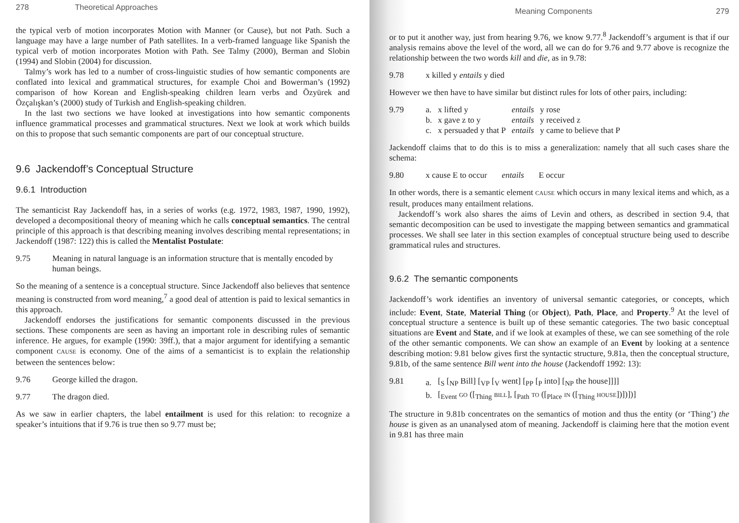278 Theoretical Approaches
the typical verb of motion incorporates Motion with Manner (or Cause), but not Path. Such a language may have a large number of Path satellites. In a verb-framed language like Spanish the typical verb of motion incorporates Motion with Path. See Talmy (2000), Berman and Slobin (1994) and Slobin (2004) for discussion.
Talmy’s work has led to a number of cross-linguistic studies of how semantic components are conflated into lexical and grammatical structures, for example Choi and Bowerman’s (1992) comparison of how Korean and English-speaking children learn verbs and Özyürek and Özçalışkan’s (2000) study of Turkish and English-speaking children.
In the last two sections we have looked at investigations into how semantic components influence grammatical processes and grammatical structures. Next we look at work which builds on this to propose that such semantic components are part of our conceptual structure.
9.6 Jackendoff’s Conceptual Structure
9.6.1 Introduction
The semanticist Ray Jackendoff has, in a series of works (e.g. 1972, 1983, 1987, 1990, 1992), developed a decompositional theory of meaning which he calls conceptual semantics. The central principle of this approach is that describing meaning involves describing mental representations; in Jackendoff (1987: 122) this is called the Mentalist Postulate:
9.75 Meaning in natural language is an information structure that is mentally encoded by human beings.
So the meaning of a sentence is a conceptual structure. Since Jackendoff also believes that sentence meaning is constructed from word meaning,<sup>7</sup> a good deal of attention is paid to lexical semantics in this approach.
Jackendoff endorses the justifications for semantic components discussed in the previous sections. These components are seen as having an important role in describing rules of semantic inference. He argues, for example (1990: 39ff.), that a major argument for identifying a semantic component CAUSE is economy. One of the aims of a semanticist is to explain the relationship between the sentences below:
9.76 George killed the dragon.
9.77 The dragon died.
As we saw in earlier chapters, the label entailment is used for this relation: to recognize a speaker’s intuitions that if 9.76 is true then so 9.77 must be;
Meaning Components 279
or to put it another way, just from hearing 9.76, we know 9.77.<sup>8</sup> Jackendoff’s argument is that if our analysis remains above the level of the word, all we can do for 9.76 and 9.77 above is recognize the relationship between the two words kill and die, as in 9.78:
9.78 x killed y entails y died
However we then have to have similar but distinct rules for lots of other pairs, including:
9.79
| a. | x lifted y | entails | y rose |
| b. | x gave z to y | entails | y received z |
| c. | x persuaded y that P | entails | y came to believe that P |
Jackendoff claims that to do this is to miss a generalization: namely that all such cases share the schema:
9.80 x cause E to occur entails E occur
In other words, there is a semantic element CAUSE which occurs in many lexical items and which, as a result, produces many entailment relations.
Jackendoff’s work also shares the aims of Levin and others, as described in section 9.4, that semantic decomposition can be used to investigate the mapping between semantics and grammatical processes. We shall see later in this section examples of conceptual structure being used to describe grammatical rules and structures.
9.6.2 The semantic components
Jackendoff’s work identifies an inventory of universal semantic categories, or concepts, which include: Event, State, Material Thing (or Object), Path, Place, and Property.<sup>9</sup> At the level of conceptual structure a sentence is built up of these semantic categories. The two basic conceptual situations are Event and State, and if we look at examples of these, we can see something of the role of the other semantic components. We can show an example of an Event by looking at a sentence describing motion: 9.81 below gives first the syntactic structure, 9.81a, then the conceptual structure, 9.81b, of the same sentence Bill went into the house (Jackendoff 1992: 13):
9.81
| a. | [<sub>S</sub> [<sub>NP</sub> Bill] [<sub>VP</sub> [<sub>V</sub> went] [<sub>PP</sub> [<sub>P</sub> into] [<sub>NP</sub> the house]]]] |
| b. | [<sub>Event</sub> GO ([<sub>Thing</sub> BILL ], [<sub>Path</sub> TO ([<sub>Place</sub> IN ([<sub>Thing</sub> HOUSE ])])])] |
The structure in 9.81b concentrates on the semantics of motion and thus the entity (or ‘Thing’) the house is given as an unanalysed atom of meaning. Jackendoff is claiming here that the motion event in 9.81 has three main